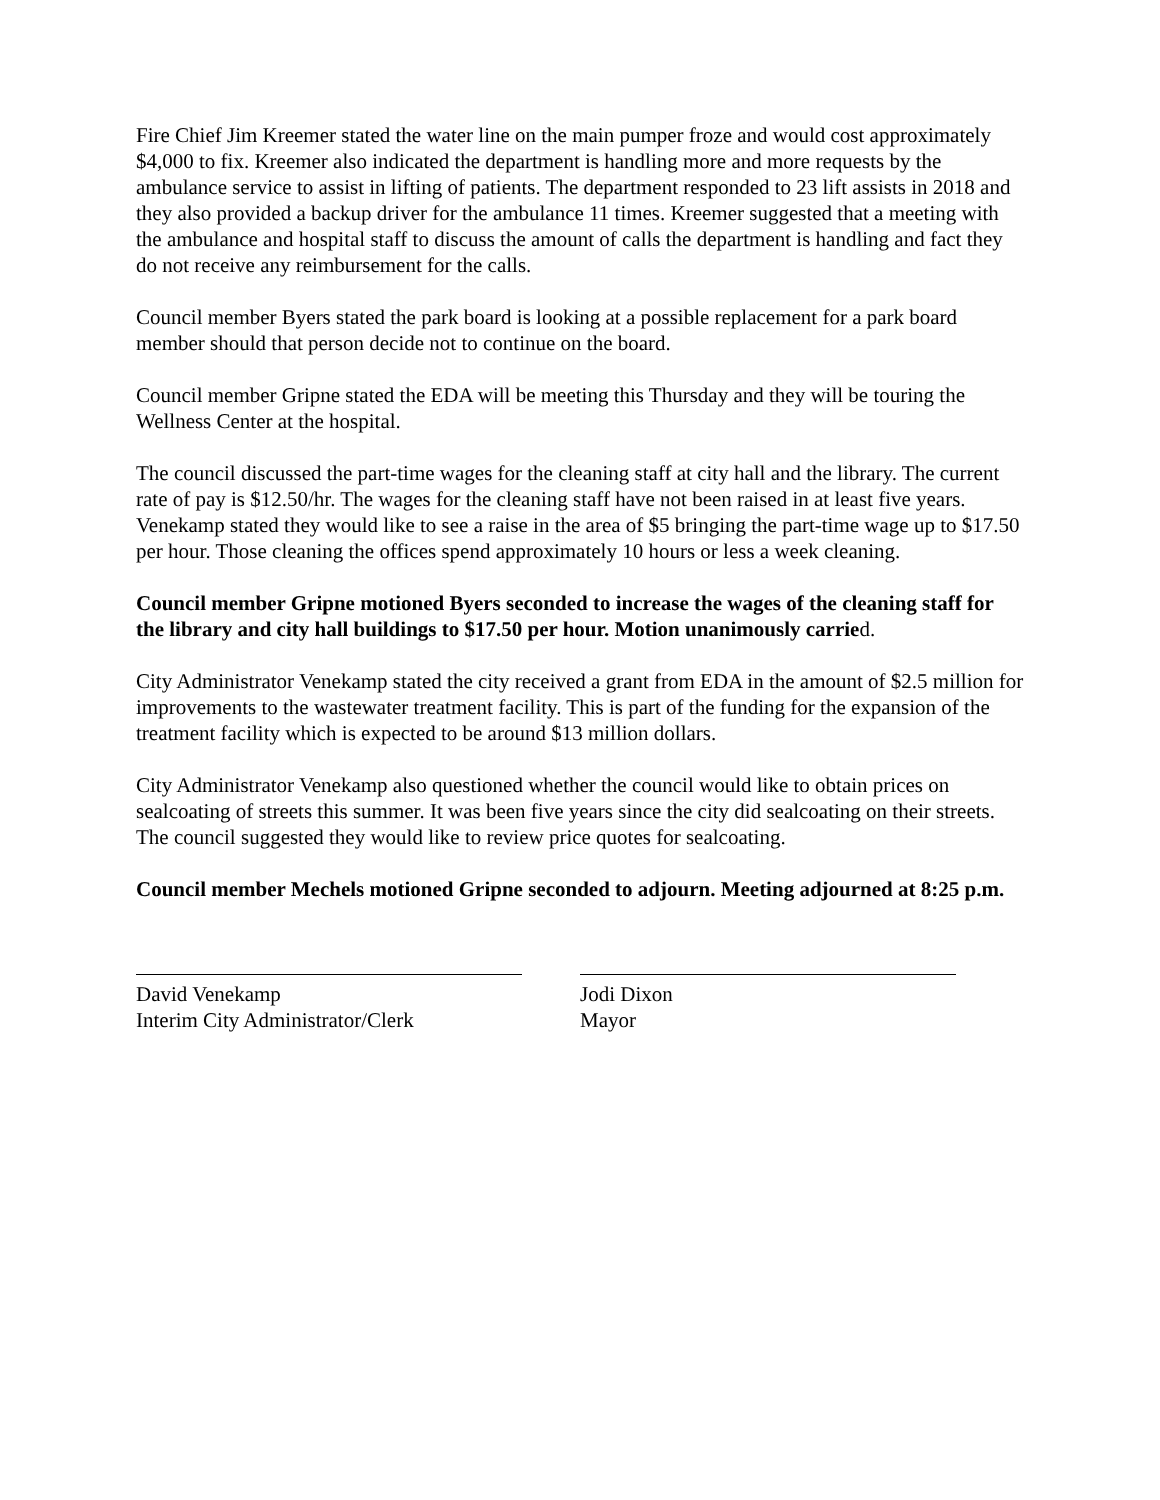Fire Chief Jim Kreemer stated the water line on the main pumper froze and would cost approximately $4,000 to fix. Kreemer also indicated the department is handling more and more requests by the ambulance service to assist in lifting of patients. The department responded to 23 lift assists in 2018 and they also provided a backup driver for the ambulance 11 times. Kreemer suggested that a meeting with the ambulance and hospital staff to discuss the amount of calls the department is handling and fact they do not receive any reimbursement for the calls.
Council member Byers stated the park board is looking at a possible replacement for a park board member should that person decide not to continue on the board.
Council member Gripne stated the EDA will be meeting this Thursday and they will be touring the Wellness Center at the hospital.
The council discussed the part-time wages for the cleaning staff at city hall and the library. The current rate of pay is $12.50/hr. The wages for the cleaning staff have not been raised in at least five years. Venekamp stated they would like to see a raise in the area of $5 bringing the part-time wage up to $17.50 per hour. Those cleaning the offices spend approximately 10 hours or less a week cleaning.
Council member Gripne motioned Byers seconded to increase the wages of the cleaning staff for the library and city hall buildings to $17.50 per hour. Motion unanimously carried.
City Administrator Venekamp stated the city received a grant from EDA in the amount of $2.5 million for improvements to the wastewater treatment facility. This is part of the funding for the expansion of the treatment facility which is expected to be around $13 million dollars.
City Administrator Venekamp also questioned whether the council would like to obtain prices on sealcoating of streets this summer. It was been five years since the city did sealcoating on their streets. The council suggested they would like to review price quotes for sealcoating.
Council member Mechels motioned Gripne seconded to adjourn. Meeting adjourned at 8:25 p.m.
David Venekamp
Interim City Administrator/Clerk
Jodi Dixon
Mayor